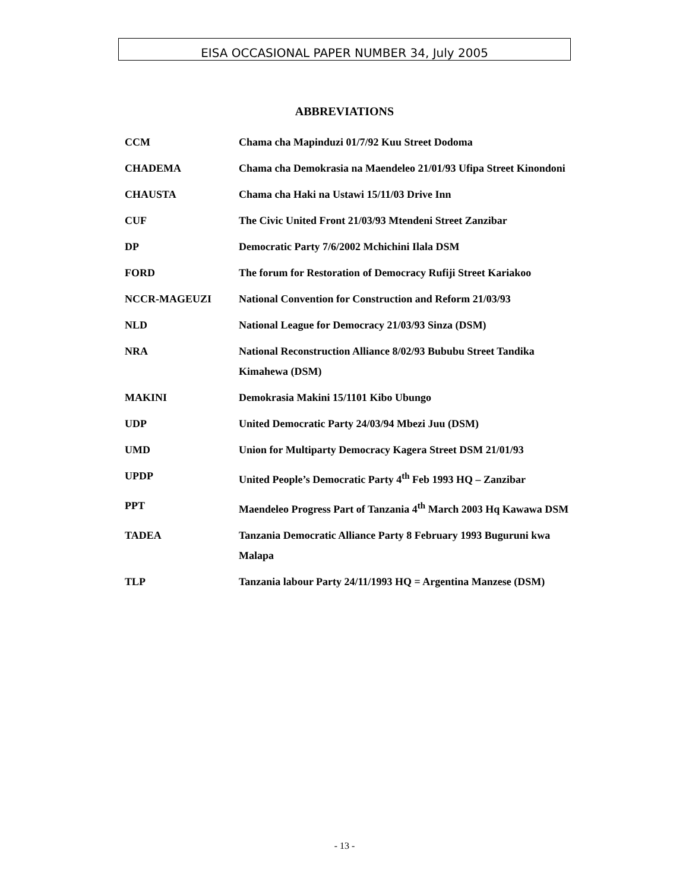EISA OCCASIONAL PAPER NUMBER 34, July 2005
ABBREVIATIONS
CCM Chama cha Mapinduzi 01/7/92 Kuu Street Dodoma
CHADEMA Chama cha Demokrasia na Maendeleo 21/01/93 Ufipa Street Kinondoni
CHAUSTA Chama cha Haki na Ustawi 15/11/03 Drive Inn
CUF The Civic United Front 21/03/93 Mtendeni Street Zanzibar
DP Democratic Party 7/6/2002 Mchichini Ilala DSM
FORD The forum for Restoration of Democracy Rufiji Street Kariakoo
NCCR-MAGEUZI National Convention for Construction and Reform 21/03/93
NLD National League for Democracy 21/03/93 Sinza (DSM)
NRA National Reconstruction Alliance 8/02/93 Bububu Street Tandika Kimahewa (DSM)
MAKINI Demokrasia Makini 15/1101 Kibo Ubungo
UDP United Democratic Party 24/03/94 Mbezi Juu (DSM)
UMD Union for Multiparty Democracy Kagera Street DSM 21/01/93
UPDP United People’s Democratic Party 4<sup>th</sup> Feb 1993 HQ – Zanzibar
PPT Maendeleo Progress Part of Tanzania 4<sup>th</sup> March 2003 Hq Kawawa DSM
TADEA Tanzania Democratic Alliance Party 8 February 1993 Buguruni kwa Malapa
TLP Tanzania labour Party 24/11/1993 HQ = Argentina Manzese (DSM)
- 13 -